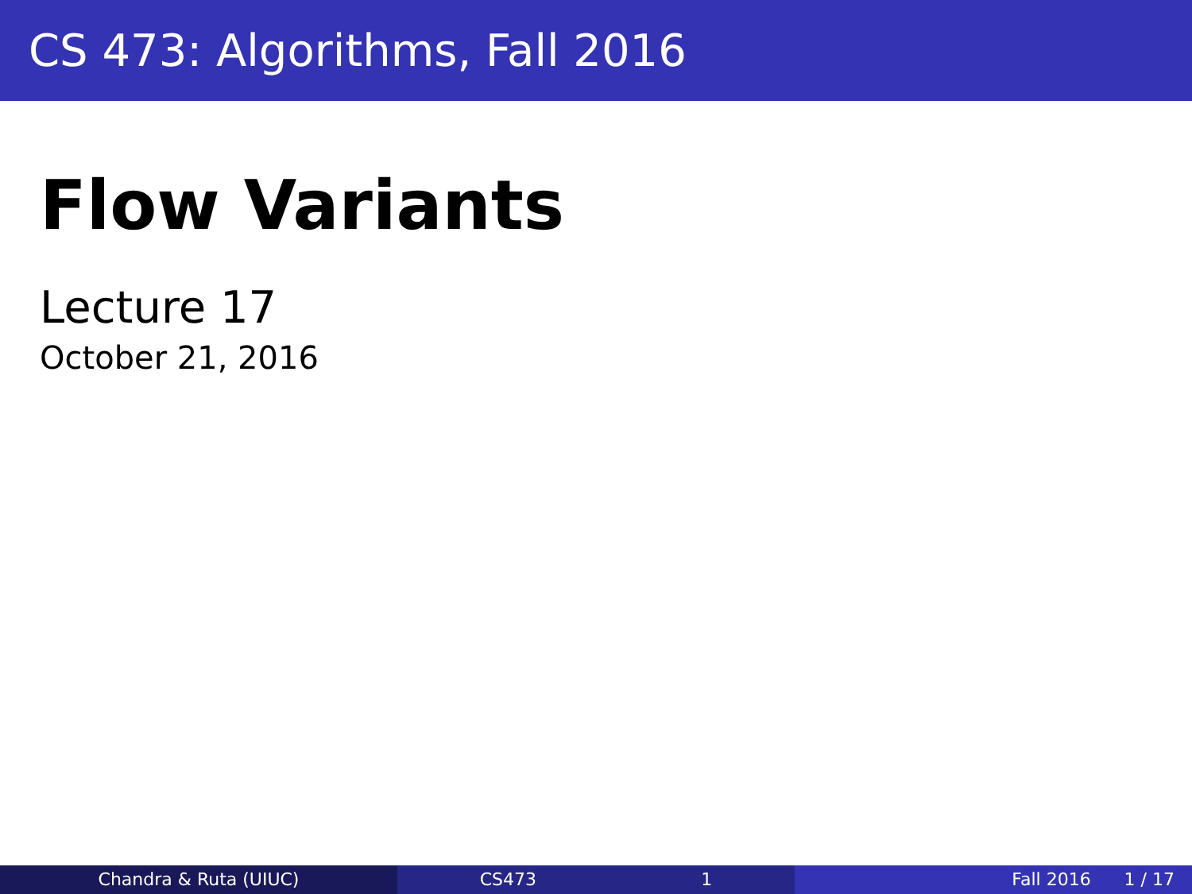CS 473: Algorithms, Fall 2016
Flow Variants
Lecture 17
October 21, 2016
Chandra & Ruta (UIUC) CS473 1 Fall 2016 1 / 17